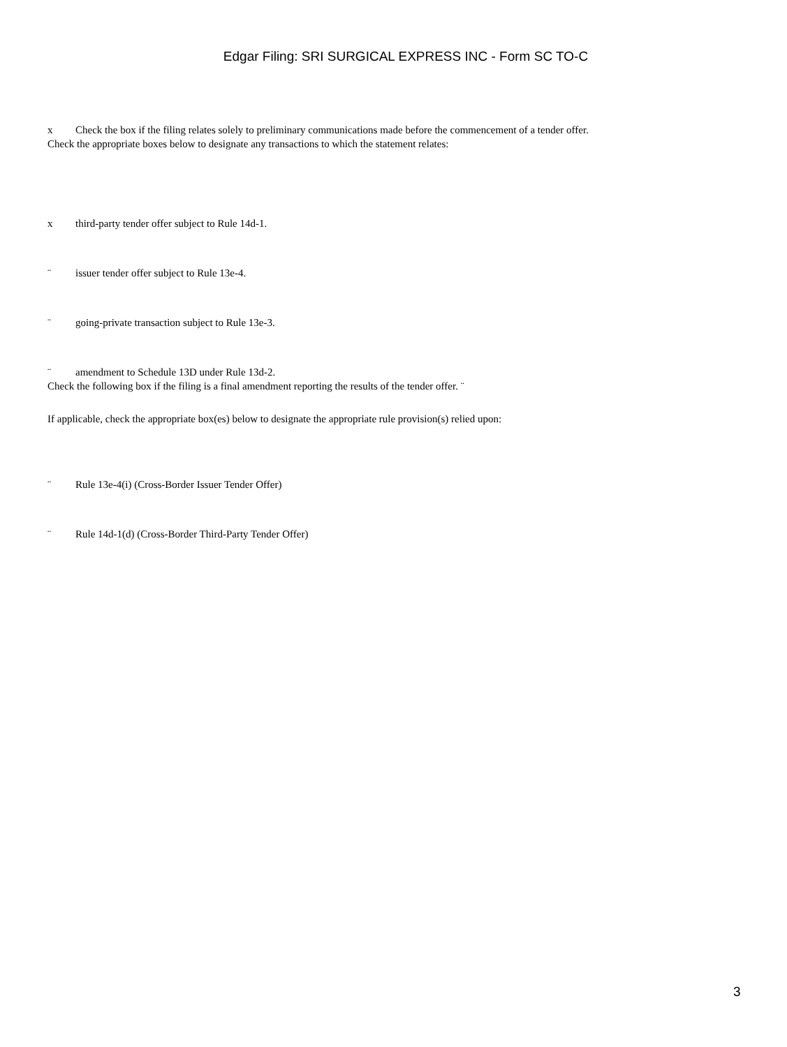Edgar Filing: SRI SURGICAL EXPRESS INC - Form SC TO-C
x Check the box if the filing relates solely to preliminary communications made before the commencement of a tender offer.
Check the appropriate boxes below to designate any transactions to which the statement relates:
x third-party tender offer subject to Rule 14d-1.
¨ issuer tender offer subject to Rule 13e-4.
¨ going-private transaction subject to Rule 13e-3.
¨ amendment to Schedule 13D under Rule 13d-2.
Check the following box if the filing is a final amendment reporting the results of the tender offer. ¨
If applicable, check the appropriate box(es) below to designate the appropriate rule provision(s) relied upon:
¨ Rule 13e-4(i) (Cross-Border Issuer Tender Offer)
¨ Rule 14d-1(d) (Cross-Border Third-Party Tender Offer)
3